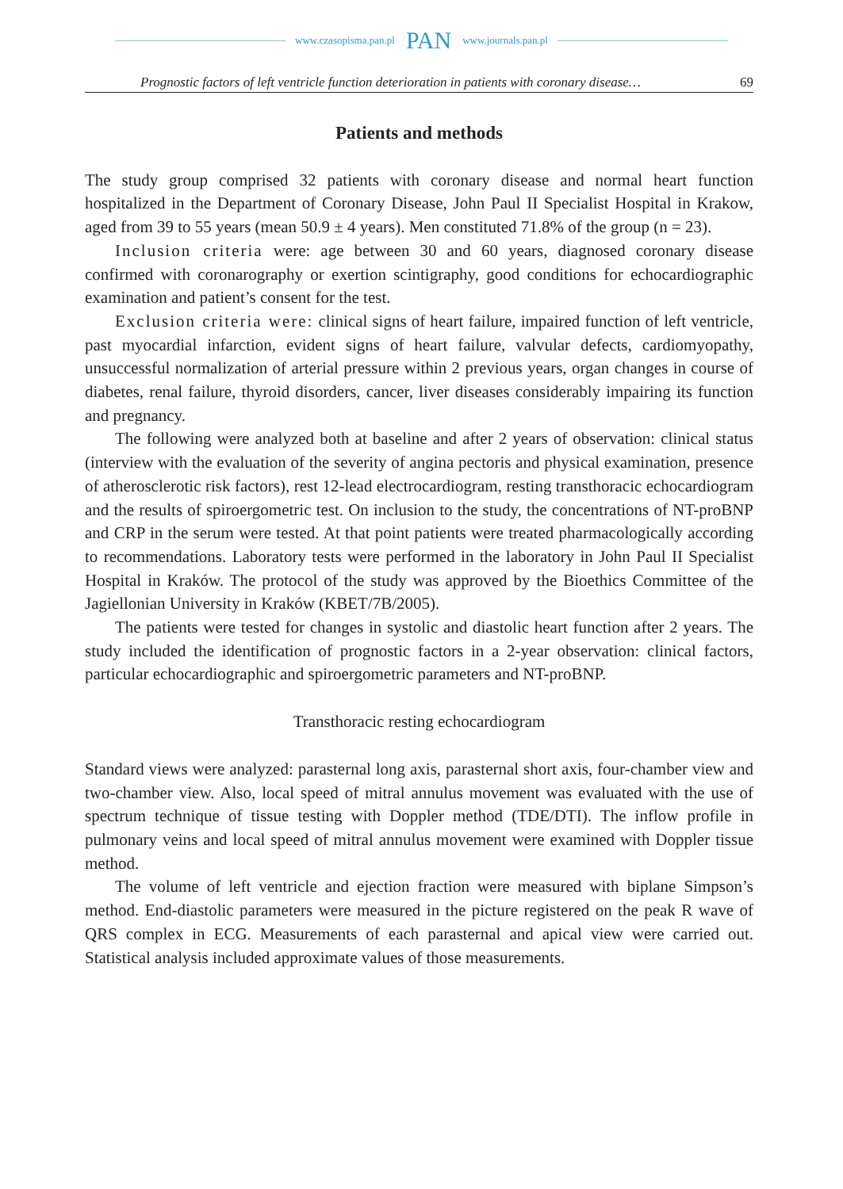www.czasopisma.pan.pl PAN www.journals.pan.pl
Prognostic factors of left ventricle function deterioration in patients with coronary disease… 69
Patients and methods
The study group comprised 32 patients with coronary disease and normal heart function hospitalized in the Department of Coronary Disease, John Paul II Specialist Hospital in Krakow, aged from 39 to 55 years (mean 50.9 ± 4 years). Men constituted 71.8% of the group (n = 23).
Inclusion criteria were: age between 30 and 60 years, diagnosed coronary disease confirmed with coronarography or exertion scintigraphy, good conditions for echocardiographic examination and patient’s consent for the test.
Exclusion criteria were: clinical signs of heart failure, impaired function of left ventricle, past myocardial infarction, evident signs of heart failure, valvular defects, cardiomyopathy, unsuccessful normalization of arterial pressure within 2 previous years, organ changes in course of diabetes, renal failure, thyroid disorders, cancer, liver diseases considerably impairing its function and pregnancy.
The following were analyzed both at baseline and after 2 years of observation: clinical status (interview with the evaluation of the severity of angina pectoris and physical examination, presence of atherosclerotic risk factors), rest 12-lead electrocardiogram, resting transthoracic echocardiogram and the results of spiroergometric test. On inclusion to the study, the concentrations of NT-proBNP and CRP in the serum were tested. At that point patients were treated pharmacologically according to recommendations. Laboratory tests were performed in the laboratory in John Paul II Specialist Hospital in Kraków. The protocol of the study was approved by the Bioethics Committee of the Jagiellonian University in Kraków (KBET/7B/2005).
The patients were tested for changes in systolic and diastolic heart function after 2 years. The study included the identification of prognostic factors in a 2-year observation: clinical factors, particular echocardiographic and spiroergometric parameters and NT-proBNP.
Transthoracic resting echocardiogram
Standard views were analyzed: parasternal long axis, parasternal short axis, four-chamber view and two-chamber view. Also, local speed of mitral annulus movement was evaluated with the use of spectrum technique of tissue testing with Doppler method (TDE/DTI). The inflow profile in pulmonary veins and local speed of mitral annulus movement were examined with Doppler tissue method.
The volume of left ventricle and ejection fraction were measured with biplane Simpson’s method. End-diastolic parameters were measured in the picture registered on the peak R wave of QRS complex in ECG. Measurements of each parasternal and apical view were carried out. Statistical analysis included approximate values of those measurements.